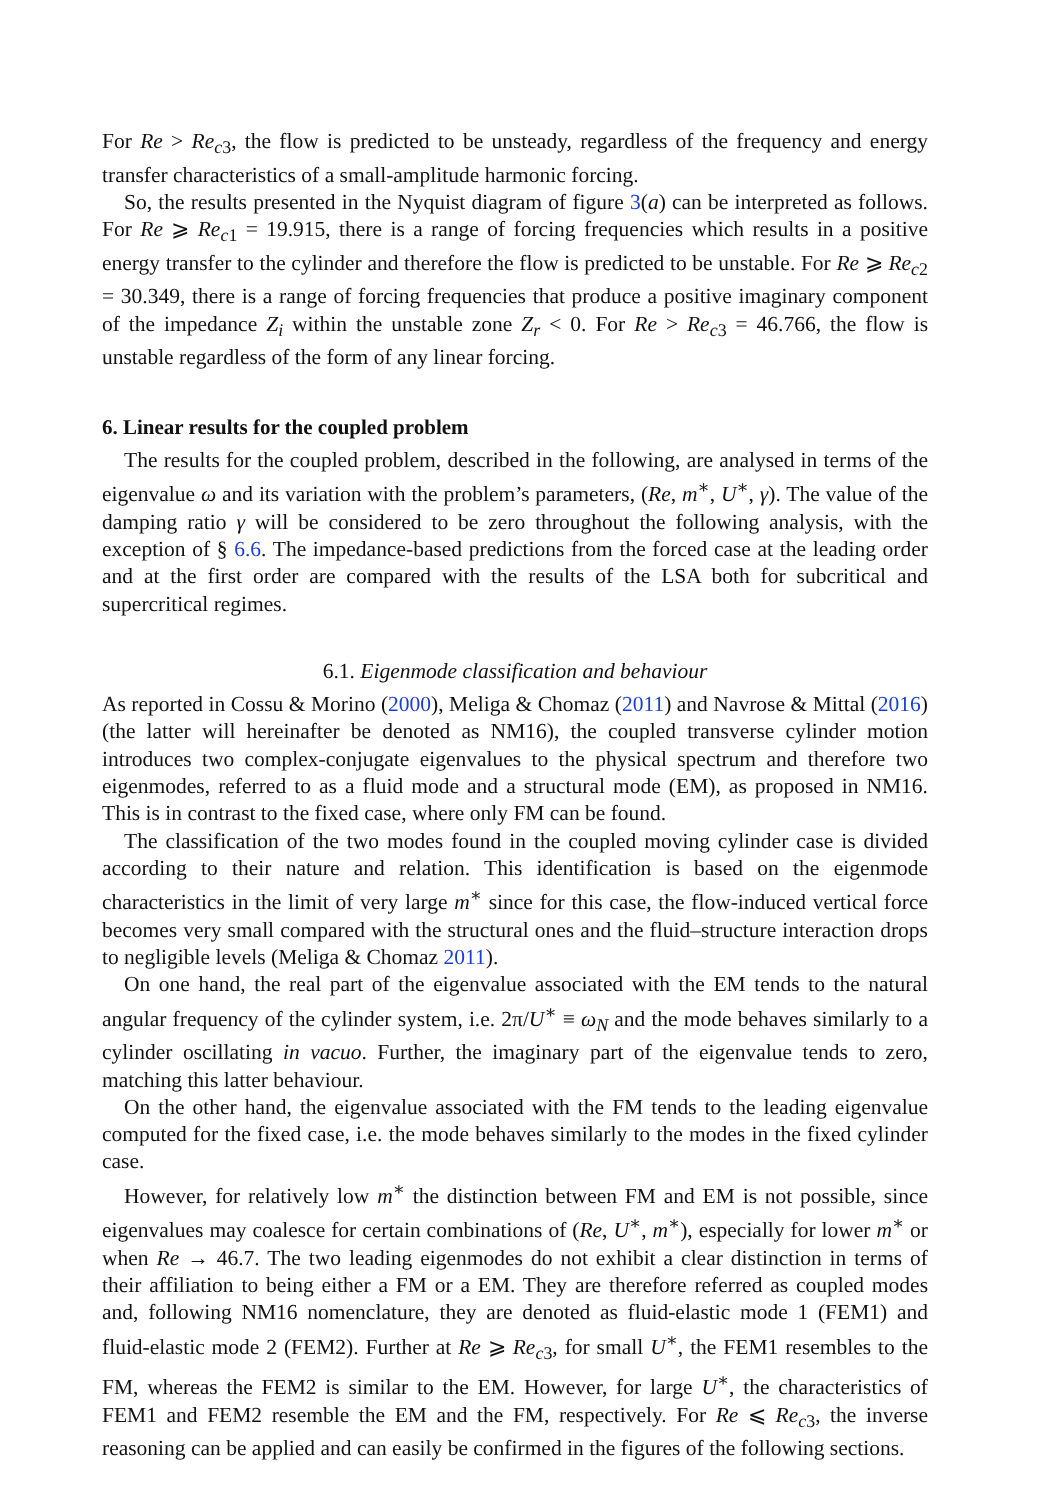For Re > Re<sub>c3</sub>, the flow is predicted to be unsteady, regardless of the frequency and energy transfer characteristics of a small-amplitude harmonic forcing.
So, the results presented in the Nyquist diagram of figure 3(a) can be interpreted as follows. For Re ⩾ Re<sub>c1</sub> = 19.915, there is a range of forcing frequencies which results in a positive energy transfer to the cylinder and therefore the flow is predicted to be unstable. For Re ⩾ Re<sub>c2</sub> = 30.349, there is a range of forcing frequencies that produce a positive imaginary component of the impedance Z<sub>i</sub> within the unstable zone Z<sub>r</sub> < 0. For Re > Re<sub>c3</sub> = 46.766, the flow is unstable regardless of the form of any linear forcing.
6. Linear results for the coupled problem
The results for the coupled problem, described in the following, are analysed in terms of the eigenvalue ω and its variation with the problem’s parameters, (Re, m<sup>∗</sup>, U<sup>∗</sup>, γ). The value of the damping ratio γ will be considered to be zero throughout the following analysis, with the exception of § 6.6. The impedance-based predictions from the forced case at the leading order and at the first order are compared with the results of the LSA both for subcritical and supercritical regimes.
6.1. Eigenmode classification and behaviour
As reported in Cossu & Morino (2000), Meliga & Chomaz (2011) and Navrose & Mittal (2016) (the latter will hereinafter be denoted as NM16), the coupled transverse cylinder motion introduces two complex-conjugate eigenvalues to the physical spectrum and therefore two eigenmodes, referred to as a fluid mode and a structural mode (EM), as proposed in NM16. This is in contrast to the fixed case, where only FM can be found.
The classification of the two modes found in the coupled moving cylinder case is divided according to their nature and relation. This identification is based on the eigenmode characteristics in the limit of very large m<sup>∗</sup> since for this case, the flow-induced vertical force becomes very small compared with the structural ones and the fluid–structure interaction drops to negligible levels (Meliga & Chomaz 2011).
On one hand, the real part of the eigenvalue associated with the EM tends to the natural angular frequency of the cylinder system, i.e. 2π/U<sup>∗</sup> ≡ ω<sub>N</sub> and the mode behaves similarly to a cylinder oscillating in vacuo. Further, the imaginary part of the eigenvalue tends to zero, matching this latter behaviour.
On the other hand, the eigenvalue associated with the FM tends to the leading eigenvalue computed for the fixed case, i.e. the mode behaves similarly to the modes in the fixed cylinder case.
However, for relatively low m<sup>∗</sup> the distinction between FM and EM is not possible, since eigenvalues may coalesce for certain combinations of (Re, U<sup>∗</sup>, m<sup>∗</sup>), especially for lower m<sup>∗</sup> or when Re → 46.7. The two leading eigenmodes do not exhibit a clear distinction in terms of their affiliation to being either a FM or a EM. They are therefore referred as coupled modes and, following NM16 nomenclature, they are denoted as fluid-elastic mode 1 (FEM1) and fluid-elastic mode 2 (FEM2). Further at Re ⩾ Re<sub>c3</sub>, for small U<sup>∗</sup>, the FEM1 resembles to the FM, whereas the FEM2 is similar to the EM. However, for large U<sup>∗</sup>, the characteristics of FEM1 and FEM2 resemble the EM and the FM, respectively. For Re ⩽ Re<sub>c3</sub>, the inverse reasoning can be applied and can easily be confirmed in the figures of the following sections.